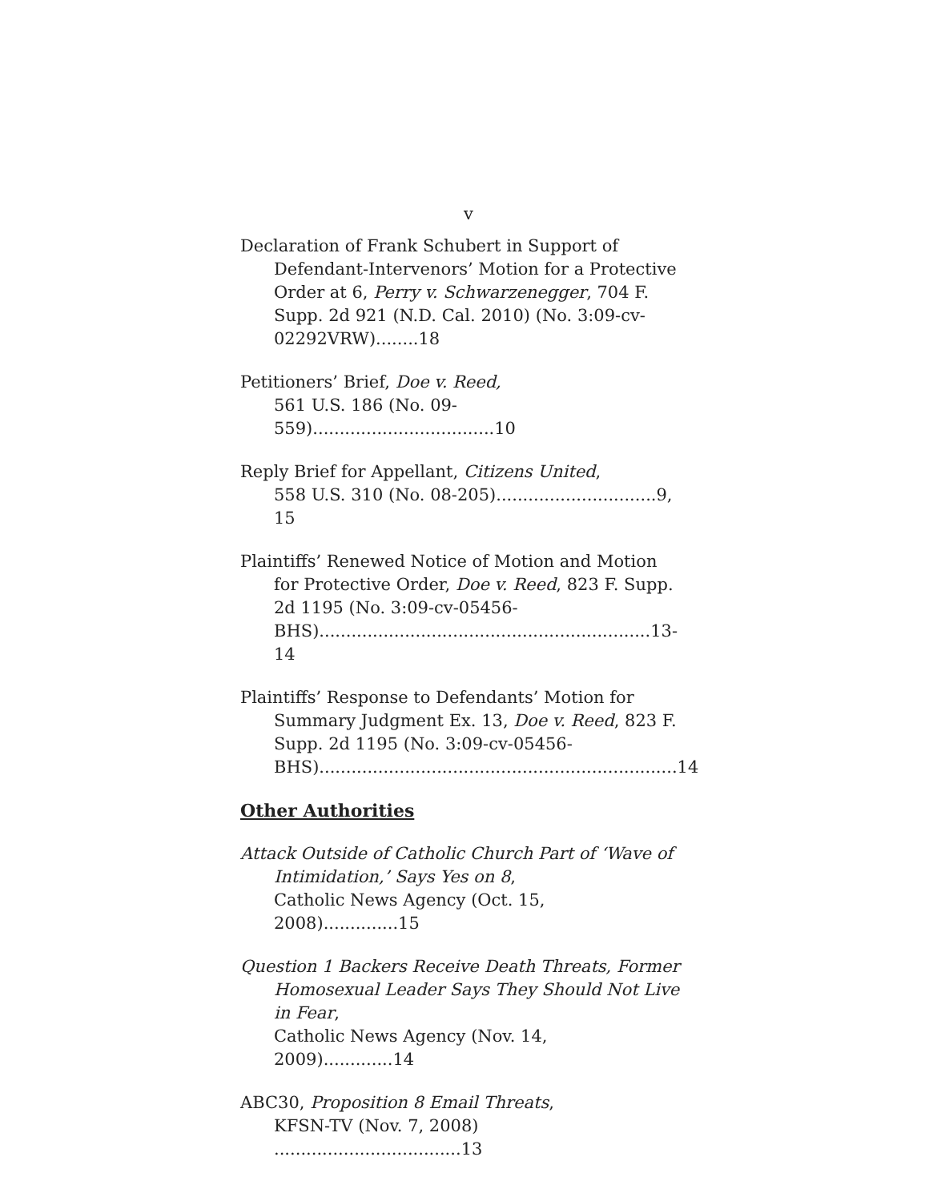v
Declaration of Frank Schubert in Support of Defendant-Intervenors’ Motion for a Protective Order at 6, Perry v. Schwarzenegger, 704 F. Supp. 2d 921 (N.D. Cal. 2010) (No. 3:09-cv-02292VRW)........18
Petitioners’ Brief, Doe v. Reed,
561 U.S. 186 (No. 09-559)..................................10
Reply Brief for Appellant, Citizens United,
558 U.S. 310 (No. 08-205)..............................9, 15
Plaintiffs’ Renewed Notice of Motion and Motion for Protective Order, Doe v. Reed, 823 F. Supp. 2d 1195 (No. 3:09-cv-05456-BHS)..............................................................13-14
Plaintiffs’ Response to Defendants’ Motion for Summary Judgment Ex. 13, Doe v. Reed, 823 F. Supp. 2d 1195 (No. 3:09-cv-05456-BHS)...................................................................14
Other Authorities
Attack Outside of Catholic Church Part of ‘Wave of Intimidation,’ Says Yes on 8,
Catholic News Agency (Oct. 15, 2008)..............15
Question 1 Backers Receive Death Threats, Former Homosexual Leader Says They Should Not Live in Fear,
Catholic News Agency (Nov. 14, 2009).............14
ABC30, Proposition 8 Email Threats,
KFSN-TV (Nov. 7, 2008) ...................................13